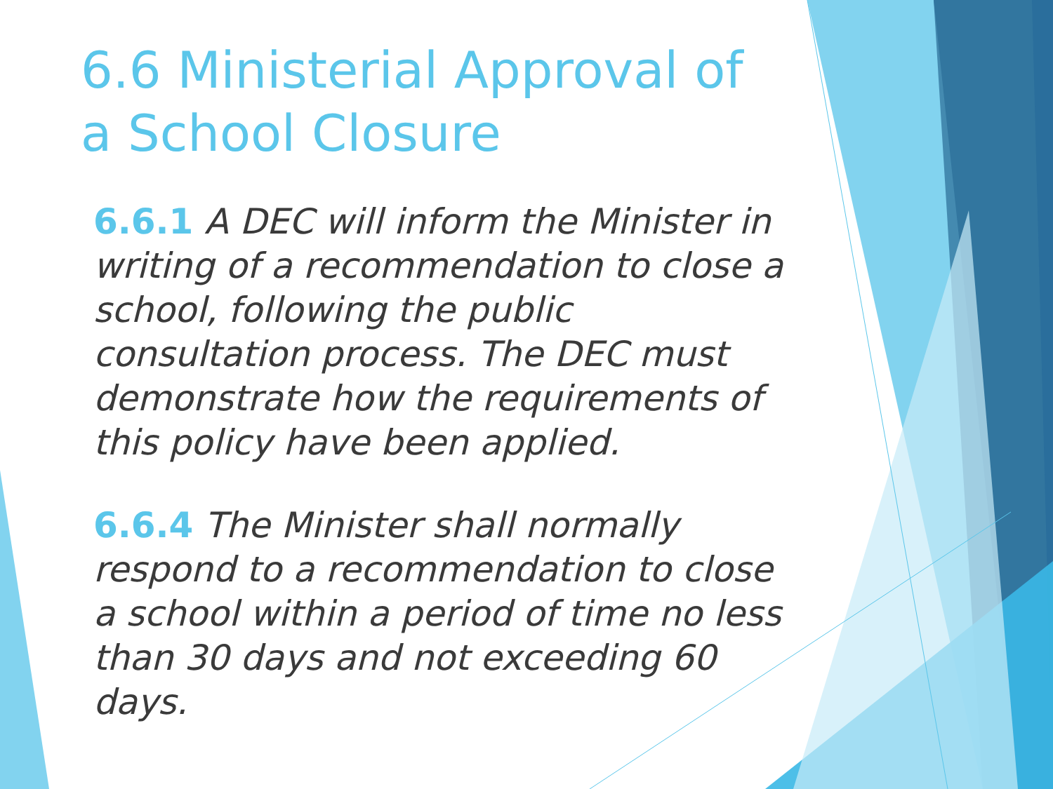6.6 Ministerial Approval of a School Closure
6.6.1 A DEC will inform the Minister in writing of a recommendation to close a school, following the public consultation process. The DEC must demonstrate how the requirements of this policy have been applied.
6.6.4 The Minister shall normally respond to a recommendation to close a school within a period of time no less than 30 days and not exceeding 60 days.